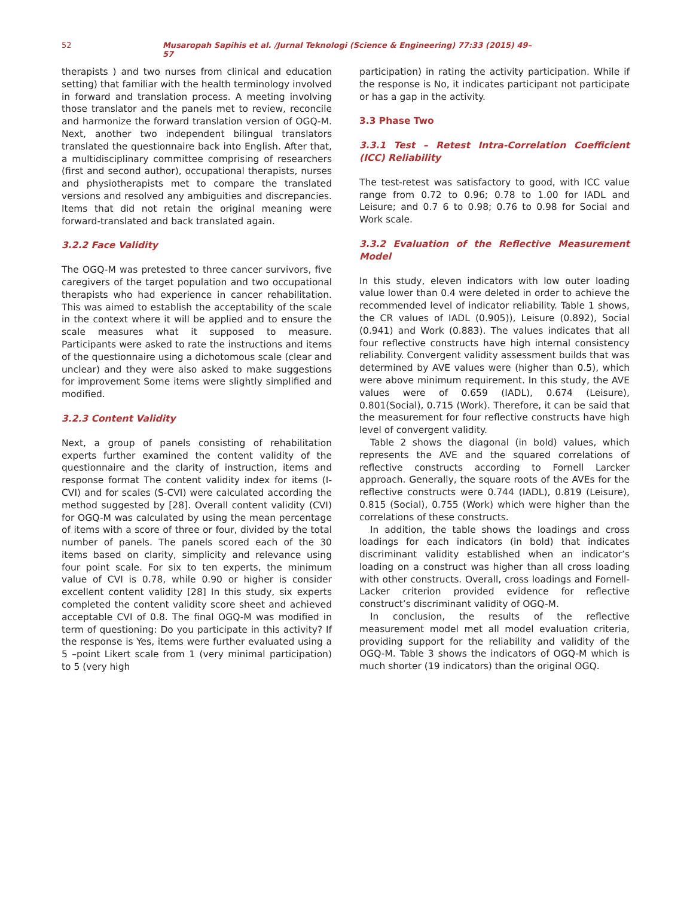52 Musaropah Sapihis et al. /Jurnal Teknologi (Science & Engineering) 77:33 (2015) 49–57
therapists ) and two nurses from clinical and education setting) that familiar with the health terminology involved in forward and translation process. A meeting involving those translator and the panels met to review, reconcile and harmonize the forward translation version of OGQ-M. Next, another two independent bilingual translators translated the questionnaire back into English. After that, a multidisciplinary committee comprising of researchers (first and second author), occupational therapists, nurses and physiotherapists met to compare the translated versions and resolved any ambiguities and discrepancies. Items that did not retain the original meaning were forward-translated and back translated again.
3.2.2 Face Validity
The OGQ-M was pretested to three cancer survivors, five caregivers of the target population and two occupational therapists who had experience in cancer rehabilitation. This was aimed to establish the acceptability of the scale in the context where it will be applied and to ensure the scale measures what it supposed to measure. Participants were asked to rate the instructions and items of the questionnaire using a dichotomous scale (clear and unclear) and they were also asked to make suggestions for improvement Some items were slightly simplified and modified.
3.2.3 Content Validity
Next, a group of panels consisting of rehabilitation experts further examined the content validity of the questionnaire and the clarity of instruction, items and response format The content validity index for items (I-CVI) and for scales (S-CVI) were calculated according the method suggested by [28]. Overall content validity (CVI) for OGQ-M was calculated by using the mean percentage of items with a score of three or four, divided by the total number of panels. The panels scored each of the 30 items based on clarity, simplicity and relevance using four point scale. For six to ten experts, the minimum value of CVI is 0.78, while 0.90 or higher is consider excellent content validity [28] In this study, six experts completed the content validity score sheet and achieved acceptable CVI of 0.8. The final OGQ-M was modified in term of questioning: Do you participate in this activity? If the response is Yes, items were further evaluated using a 5 –point Likert scale from 1 (very minimal participation) to 5 (very high
participation) in rating the activity participation. While if the response is No, it indicates participant not participate or has a gap in the activity.
3.3 Phase Two
3.3.1 Test – Retest Intra-Correlation Coefficient (ICC) Reliability
The test-retest was satisfactory to good, with ICC value range from 0.72 to 0.96; 0.78 to 1.00 for IADL and Leisure; and 0.7 6 to 0.98; 0.76 to 0.98 for Social and Work scale.
3.3.2 Evaluation of the Reflective Measurement Model
In this study, eleven indicators with low outer loading value lower than 0.4 were deleted in order to achieve the recommended level of indicator reliability. Table 1 shows, the CR values of IADL (0.905)), Leisure (0.892), Social (0.941) and Work (0.883). The values indicates that all four reflective constructs have high internal consistency reliability. Convergent validity assessment builds that was determined by AVE values were (higher than 0.5), which were above minimum requirement. In this study, the AVE values were of 0.659 (IADL), 0.674 (Leisure), 0.801(Social), 0.715 (Work). Therefore, it can be said that the measurement for four reflective constructs have high level of convergent validity.
Table 2 shows the diagonal (in bold) values, which represents the AVE and the squared correlations of reflective constructs according to Fornell Larcker approach. Generally, the square roots of the AVEs for the reflective constructs were 0.744 (IADL), 0.819 (Leisure), 0.815 (Social), 0.755 (Work) which were higher than the correlations of these constructs.
In addition, the table shows the loadings and cross loadings for each indicators (in bold) that indicates discriminant validity established when an indicator’s loading on a construct was higher than all cross loading with other constructs. Overall, cross loadings and Fornell-Lacker criterion provided evidence for reflective construct’s discriminant validity of OGQ-M.
In conclusion, the results of the reflective measurement model met all model evaluation criteria, providing support for the reliability and validity of the OGQ-M. Table 3 shows the indicators of OGQ-M which is much shorter (19 indicators) than the original OGQ.